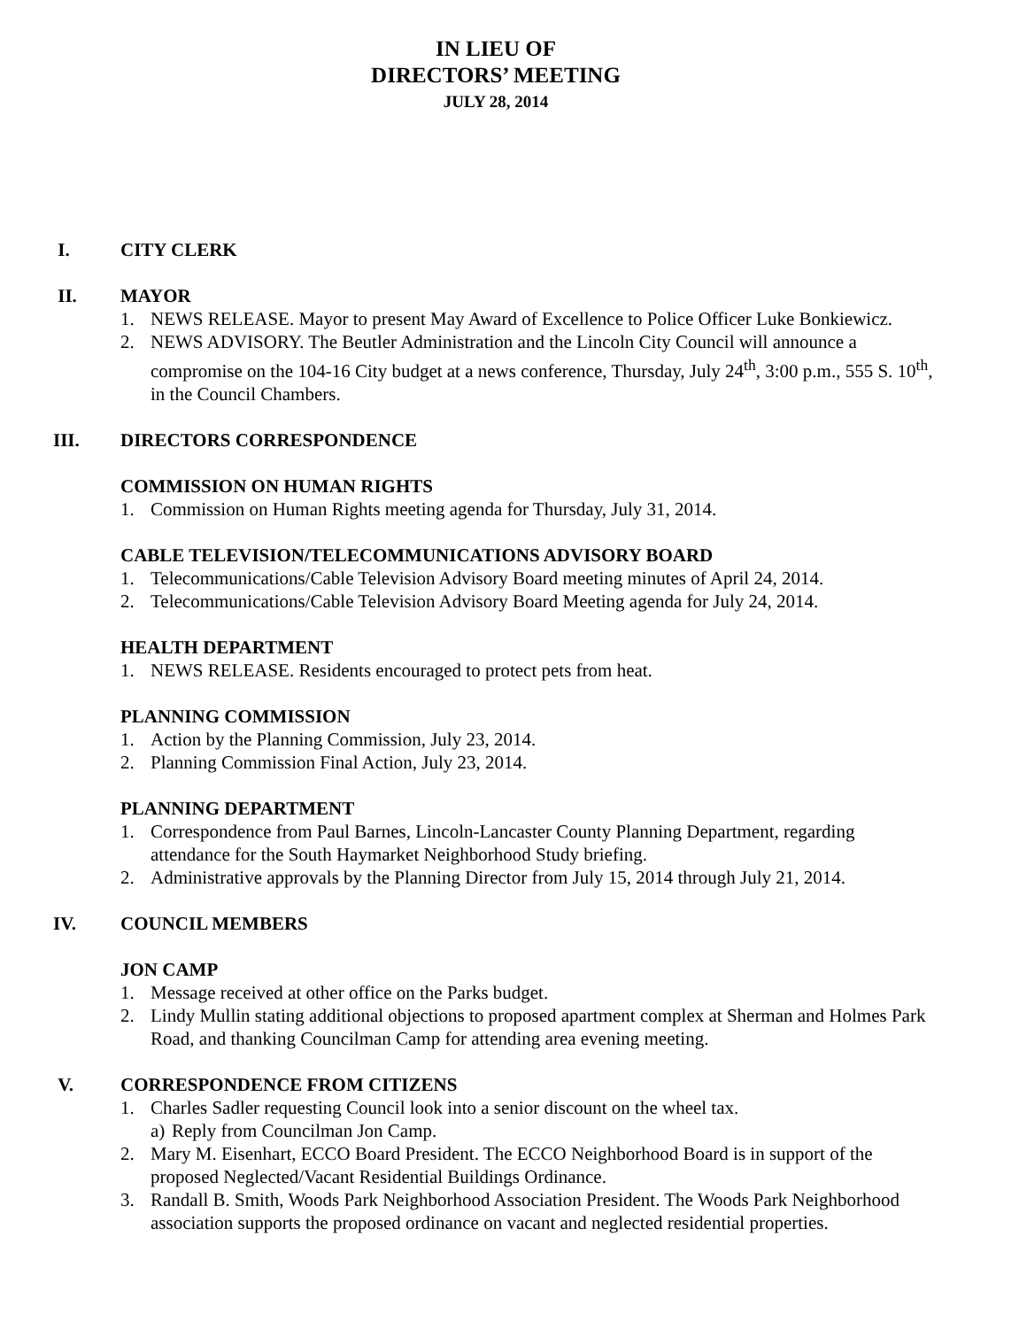IN LIEU OF
DIRECTORS’ MEETING
JULY 28, 2014
I. CITY CLERK
II. MAYOR
1. NEWS RELEASE. Mayor to present May Award of Excellence to Police Officer Luke Bonkiewicz.
2. NEWS ADVISORY. The Beutler Administration and the Lincoln City Council will announce a compromise on the 104-16 City budget at a news conference, Thursday, July 24<sup>th</sup>, 3:00 p.m., 555 S. 10<sup>th</sup>, in the Council Chambers.
III. DIRECTORS CORRESPONDENCE
COMMISSION ON HUMAN RIGHTS
1. Commission on Human Rights meeting agenda for Thursday, July 31, 2014.
CABLE TELEVISION/TELECOMMUNICATIONS ADVISORY BOARD
1. Telecommunications/Cable Television Advisory Board meeting minutes of April 24, 2014.
2. Telecommunications/Cable Television Advisory Board Meeting agenda for July 24, 2014.
HEALTH DEPARTMENT
1. NEWS RELEASE. Residents encouraged to protect pets from heat.
PLANNING COMMISSION
1. Action by the Planning Commission, July 23, 2014.
2. Planning Commission Final Action, July 23, 2014.
PLANNING DEPARTMENT
1. Correspondence from Paul Barnes, Lincoln-Lancaster County Planning Department, regarding attendance for the South Haymarket Neighborhood Study briefing.
2. Administrative approvals by the Planning Director from July 15, 2014 through July 21, 2014.
IV. COUNCIL MEMBERS
JON CAMP
1. Message received at other office on the Parks budget.
2. Lindy Mullin stating additional objections to proposed apartment complex at Sherman and Holmes Park Road, and thanking Councilman Camp for attending area evening meeting.
V. CORRESPONDENCE FROM CITIZENS
1. Charles Sadler requesting Council look into a senior discount on the wheel tax.
a) Reply from Councilman Jon Camp.
2. Mary M. Eisenhart, ECCO Board President. The ECCO Neighborhood Board is in support of the proposed Neglected/Vacant Residential Buildings Ordinance.
3. Randall B. Smith, Woods Park Neighborhood Association President. The Woods Park Neighborhood association supports the proposed ordinance on vacant and neglected residential properties.